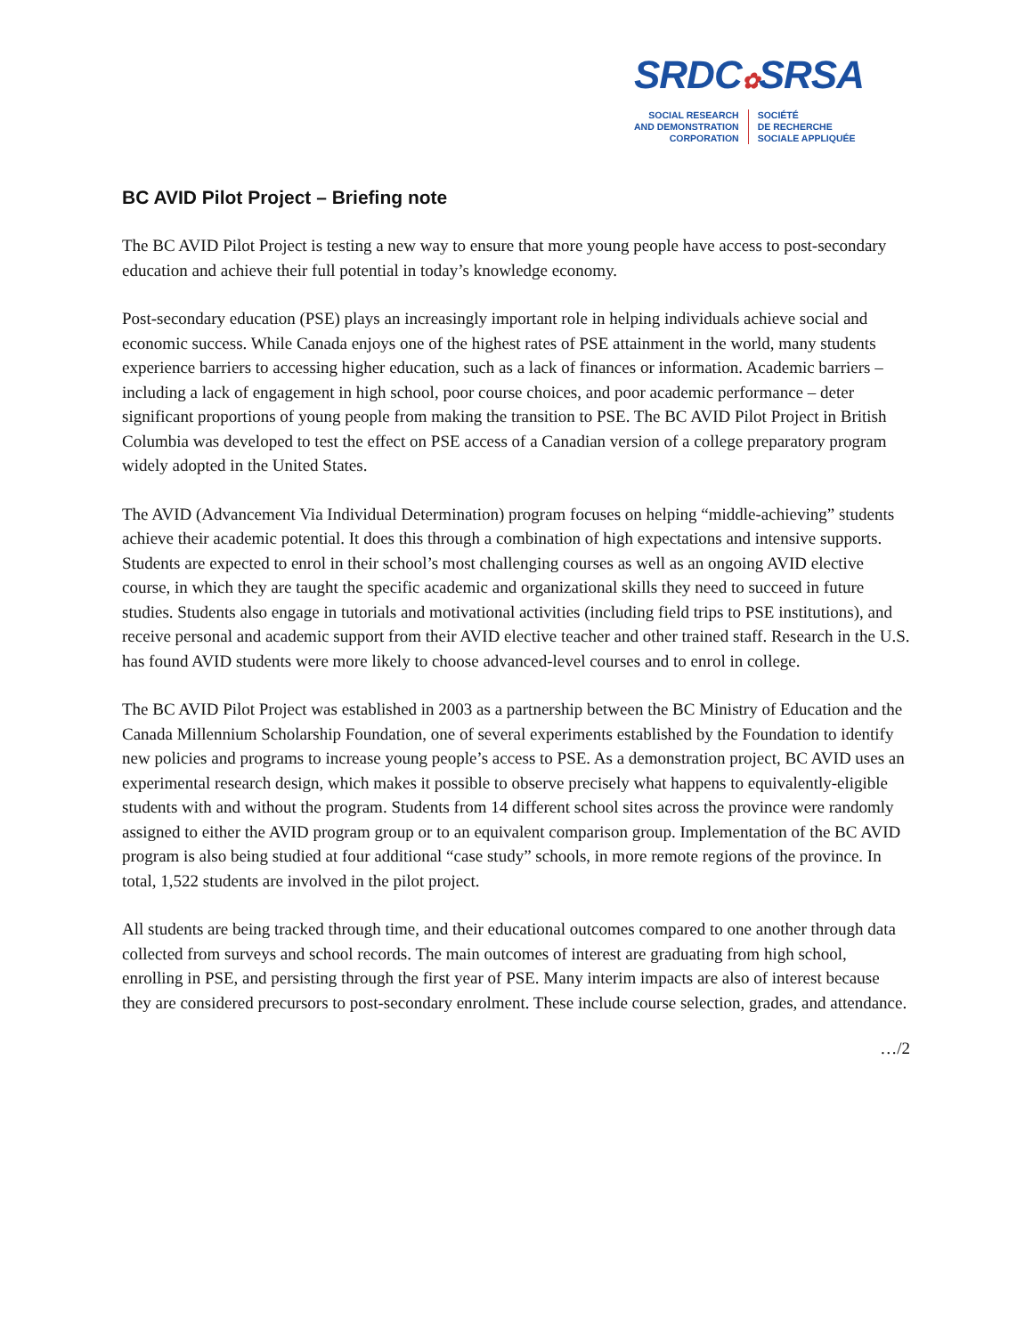SRDC✿SRSA
SOCIAL RESEARCH
AND DEMONSTRATION
CORPORATION
SOCIÉTÉ
DE RECHERCHE
SOCIALE APPLIQUÉE
BC AVID Pilot Project – Briefing note
The BC AVID Pilot Project is testing a new way to ensure that more young people have access to post-secondary education and achieve their full potential in today’s knowledge economy.
Post-secondary education (PSE) plays an increasingly important role in helping individuals achieve social and economic success. While Canada enjoys one of the highest rates of PSE attainment in the world, many students experience barriers to accessing higher education, such as a lack of finances or information. Academic barriers – including a lack of engagement in high school, poor course choices, and poor academic performance – deter significant proportions of young people from making the transition to PSE. The BC AVID Pilot Project in British Columbia was developed to test the effect on PSE access of a Canadian version of a college preparatory program widely adopted in the United States.
The AVID (Advancement Via Individual Determination) program focuses on helping “middle-achieving” students achieve their academic potential. It does this through a combination of high expectations and intensive supports. Students are expected to enrol in their school’s most challenging courses as well as an ongoing AVID elective course, in which they are taught the specific academic and organizational skills they need to succeed in future studies. Students also engage in tutorials and motivational activities (including field trips to PSE institutions), and receive personal and academic support from their AVID elective teacher and other trained staff. Research in the U.S. has found AVID students were more likely to choose advanced-level courses and to enrol in college.
The BC AVID Pilot Project was established in 2003 as a partnership between the BC Ministry of Education and the Canada Millennium Scholarship Foundation, one of several experiments established by the Foundation to identify new policies and programs to increase young people’s access to PSE. As a demonstration project, BC AVID uses an experimental research design, which makes it possible to observe precisely what happens to equivalently-eligible students with and without the program. Students from 14 different school sites across the province were randomly assigned to either the AVID program group or to an equivalent comparison group. Implementation of the BC AVID program is also being studied at four additional “case study” schools, in more remote regions of the province. In total, 1,522 students are involved in the pilot project.
All students are being tracked through time, and their educational outcomes compared to one another through data collected from surveys and school records. The main outcomes of interest are graduating from high school, enrolling in PSE, and persisting through the first year of PSE. Many interim impacts are also of interest because they are considered precursors to post-secondary enrolment. These include course selection, grades, and attendance.
…/2